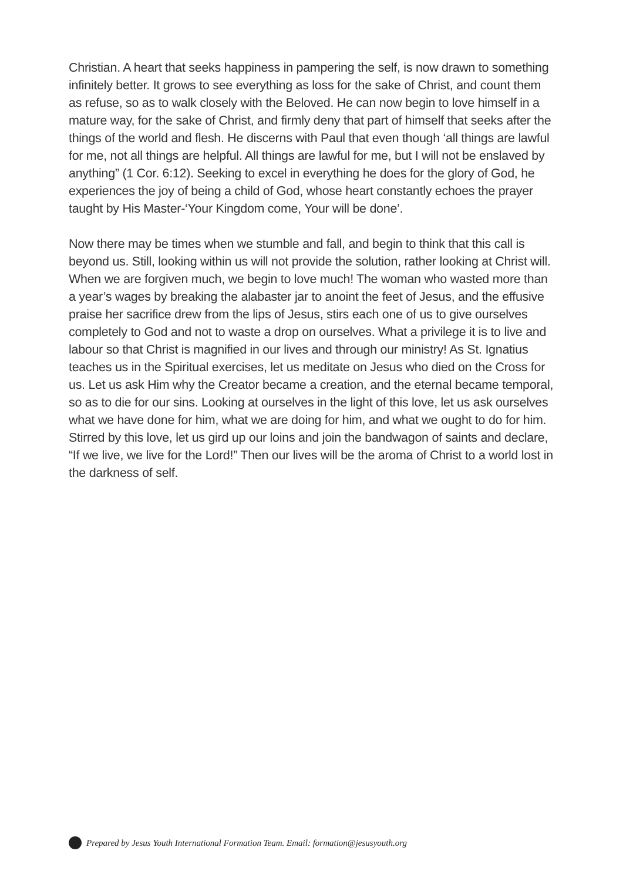Christian. A heart that seeks happiness in pampering the self, is now drawn to something infinitely better. It grows to see everything as loss for the sake of Christ, and count them as refuse, so as to walk closely with the Beloved. He can now begin to love himself in a mature way, for the sake of Christ, and firmly deny that part of himself that seeks after the things of the world and flesh. He discerns with Paul that even though ‘all things are lawful for me, not all things are helpful. All things are lawful for me, but I will not be enslaved by anything” (1 Cor. 6:12). Seeking to excel in everything he does for the glory of God, he experiences the joy of being a child of God, whose heart constantly echoes the prayer taught by His Master-‘Your Kingdom come, Your will be done’.
Now there may be times when we stumble and fall, and begin to think that this call is beyond us. Still, looking within us will not provide the solution, rather looking at Christ will. When we are forgiven much, we begin to love much! The woman who wasted more than a year’s wages by breaking the alabaster jar to anoint the feet of Jesus, and the effusive praise her sacrifice drew from the lips of Jesus, stirs each one of us to give ourselves completely to God and not to waste a drop on ourselves. What a privilege it is to live and labour so that Christ is magnified in our lives and through our ministry! As St. Ignatius teaches us in the Spiritual exercises, let us meditate on Jesus who died on the Cross for us. Let us ask Him why the Creator became a creation, and the eternal became temporal, so as to die for our sins. Looking at ourselves in the light of this love, let us ask ourselves what we have done for him, what we are doing for him, and what we ought to do for him. Stirred by this love, let us gird up our loins and join the bandwagon of saints and declare, “If we live, we live for the Lord!” Then our lives will be the aroma of Christ to a world lost in the darkness of self.
Prepared by Jesus Youth International Formation Team. Email: formation@jesusyouth.org